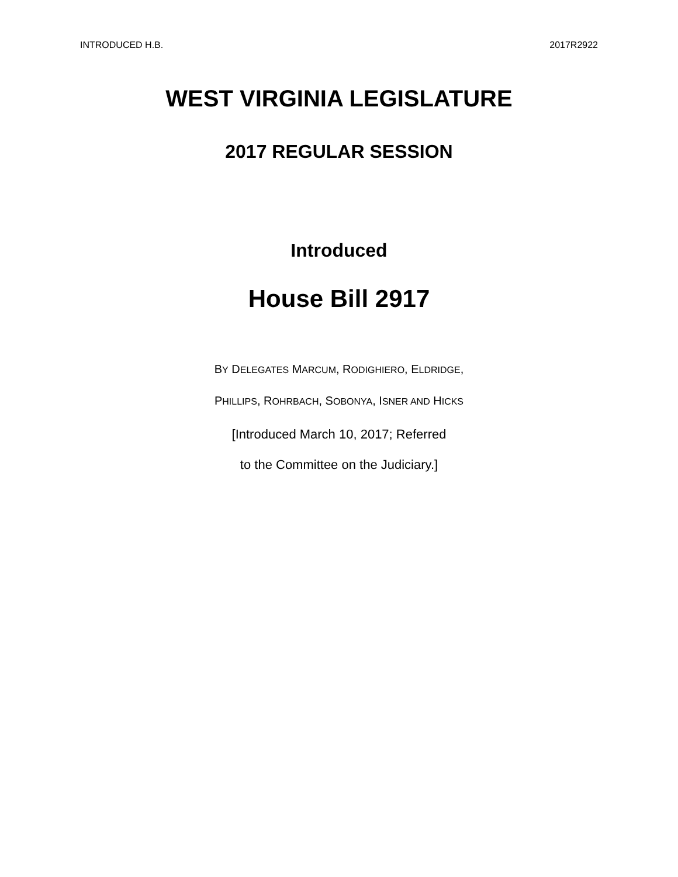INTRODUCED H.B. 2017R2922
WEST VIRGINIA LEGISLATURE
2017 REGULAR SESSION
Introduced
House Bill 2917
BY DELEGATES MARCUM, RODIGHIERO, ELDRIDGE,
PHILLIPS, ROHRBACH, SOBONYA, ISNER AND HICKS
[Introduced March 10, 2017; Referred
to the Committee on the Judiciary.]